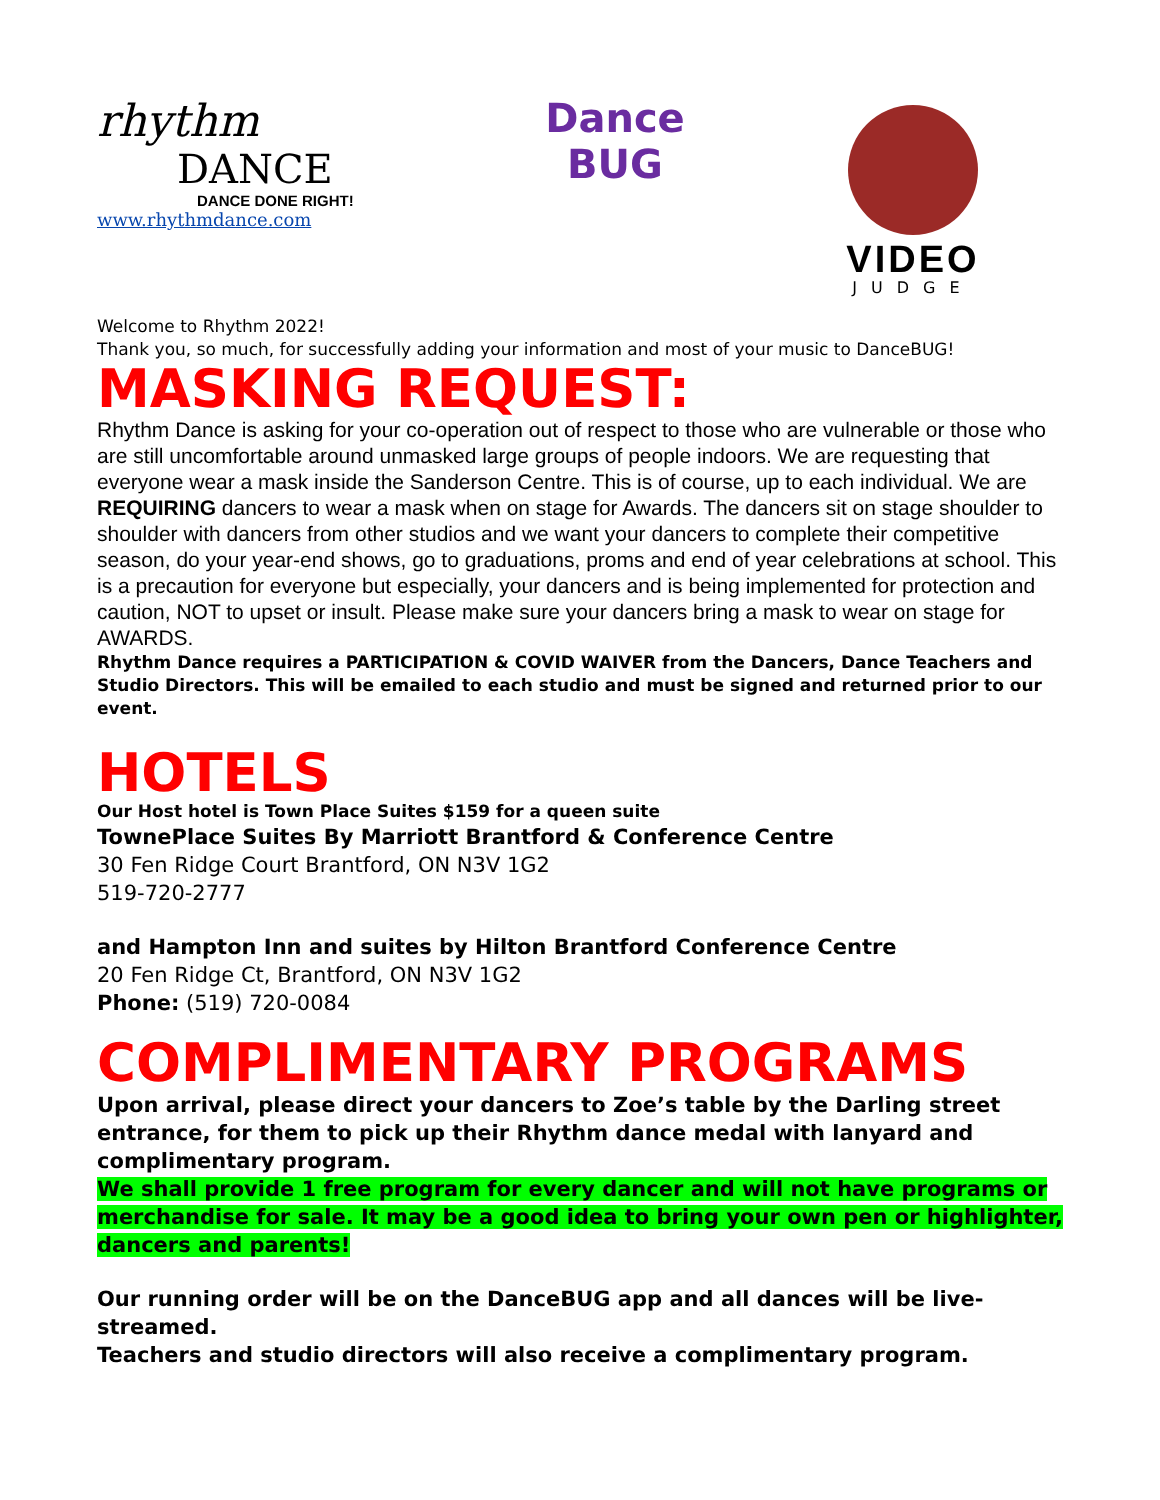rhythm
DANCE
DANCE DONE RIGHT!
www.rhythmdance.com
Dance
BUG
VIDEO
JUDGE
Welcome to Rhythm 2022!
Thank you, so much, for successfully adding your information and most of your music to DanceBUG!
MASKING REQUEST:
Rhythm Dance is asking for your co-operation out of respect to those who are vulnerable or those who are still uncomfortable around unmasked large groups of people indoors. We are requesting that everyone wear a mask inside the Sanderson Centre. This is of course, up to each individual. We are REQUIRING dancers to wear a mask when on stage for Awards. The dancers sit on stage shoulder to shoulder with dancers from other studios and we want your dancers to complete their competitive season, do your year-end shows, go to graduations, proms and end of year celebrations at school. This is a precaution for everyone but especially, your dancers and is being implemented for protection and caution, NOT to upset or insult. Please make sure your dancers bring a mask to wear on stage for AWARDS.
Rhythm Dance requires a PARTICIPATION & COVID WAIVER from the Dancers, Dance Teachers and Studio Directors. This will be emailed to each studio and must be signed and returned prior to our event.
HOTELS
Our Host hotel is Town Place Suites $159 for a queen suite
TownePlace Suites By Marriott Brantford & Conference Centre
30 Fen Ridge Court Brantford, ON N3V 1G2
519-720-2777
and Hampton Inn and suites by Hilton Brantford Conference Centre
20 Fen Ridge Ct, Brantford, ON N3V 1G2
Phone: (519) 720-0084
COMPLIMENTARY PROGRAMS
Upon arrival, please direct your dancers to Zoe’s table by the Darling street entrance, for them to pick up their Rhythm dance medal with lanyard and complimentary program.
We shall provide 1 free program for every dancer and will not have programs or merchandise for sale. It may be a good idea to bring your own pen or highlighter, dancers and parents!
Our running order will be on the DanceBUG app and all dances will be live-streamed.
Teachers and studio directors will also receive a complimentary program.